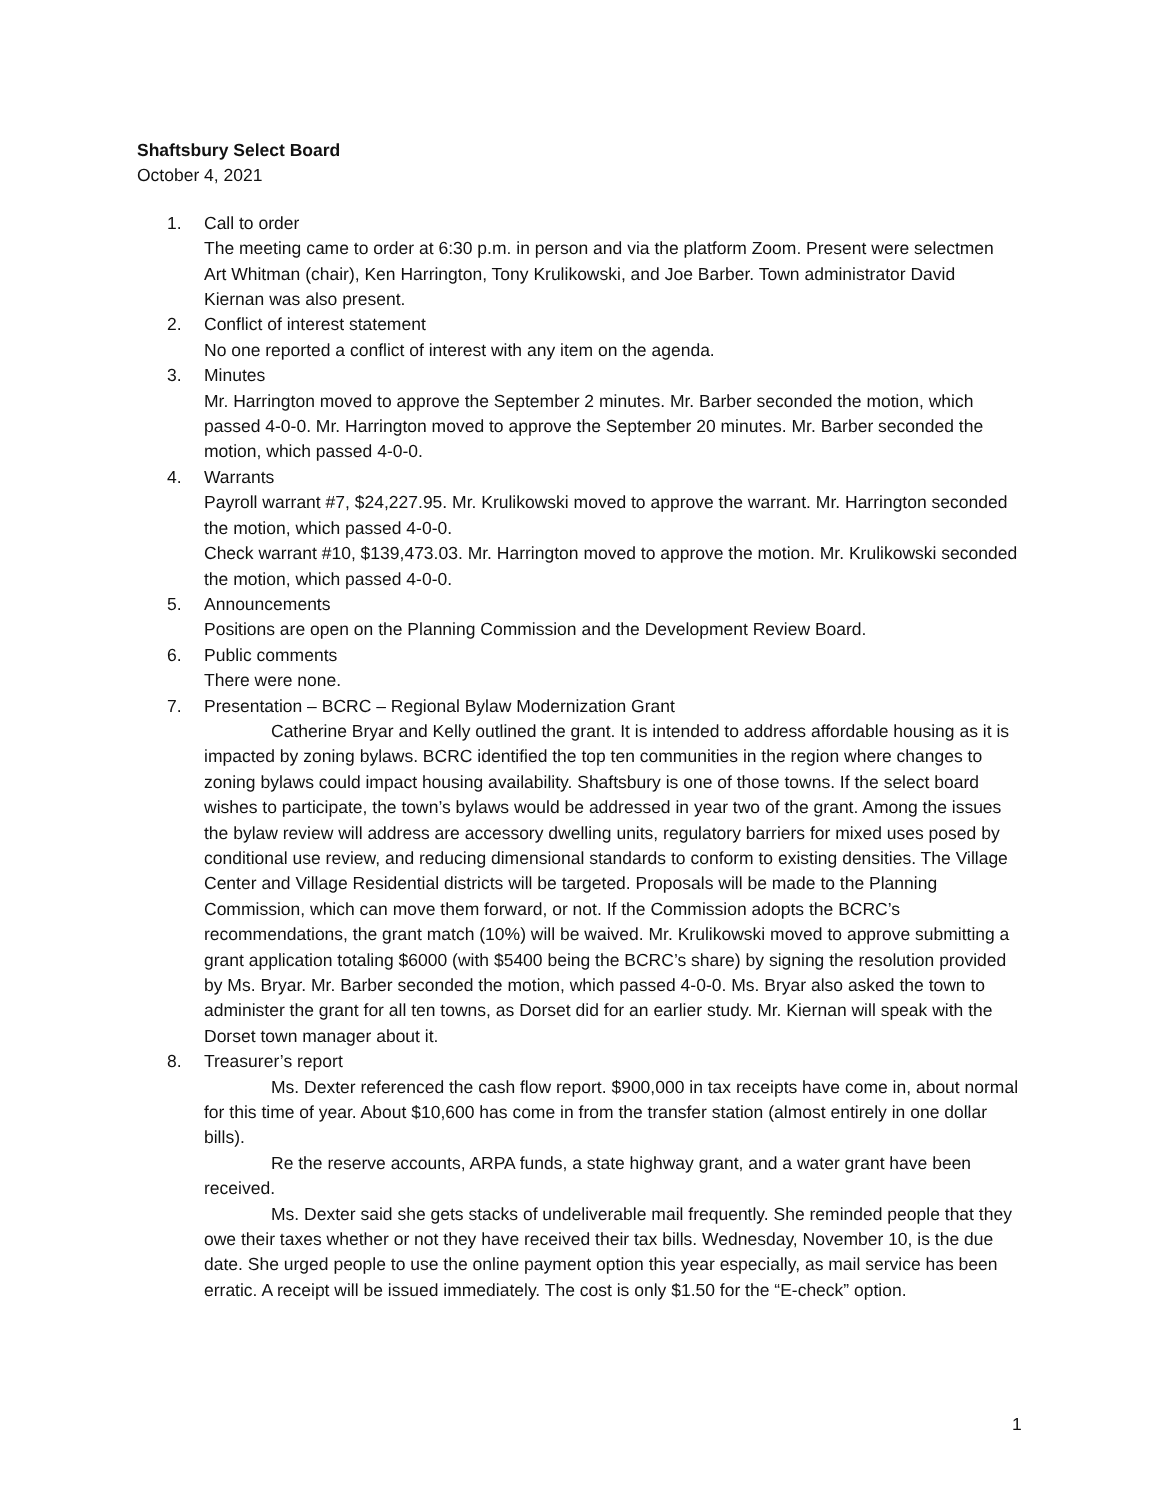Shaftsbury Select Board
October 4, 2021
1. Call to order
The meeting came to order at 6:30 p.m. in person and via the platform Zoom. Present were selectmen Art Whitman (chair), Ken Harrington, Tony Krulikowski, and Joe Barber. Town administrator David Kiernan was also present.
2. Conflict of interest statement
No one reported a conflict of interest with any item on the agenda.
3. Minutes
Mr. Harrington moved to approve the September 2 minutes. Mr. Barber seconded the motion, which passed 4-0-0. Mr. Harrington moved to approve the September 20 minutes. Mr. Barber seconded the motion, which passed 4-0-0.
4. Warrants
Payroll warrant #7, $24,227.95. Mr. Krulikowski moved to approve the warrant. Mr. Harrington seconded the motion, which passed 4-0-0.
Check warrant #10, $139,473.03. Mr. Harrington moved to approve the motion. Mr. Krulikowski seconded the motion, which passed 4-0-0.
5. Announcements
Positions are open on the Planning Commission and the Development Review Board.
6. Public comments
There were none.
7. Presentation – BCRC – Regional Bylaw Modernization Grant
Catherine Bryar and Kelly outlined the grant. It is intended to address affordable housing as it is impacted by zoning bylaws. BCRC identified the top ten communities in the region where changes to zoning bylaws could impact housing availability. Shaftsbury is one of those towns. If the select board wishes to participate, the town’s bylaws would be addressed in year two of the grant. Among the issues the bylaw review will address are accessory dwelling units, regulatory barriers for mixed uses posed by conditional use review, and reducing dimensional standards to conform to existing densities. The Village Center and Village Residential districts will be targeted. Proposals will be made to the Planning Commission, which can move them forward, or not. If the Commission adopts the BCRC’s recommendations, the grant match (10%) will be waived. Mr. Krulikowski moved to approve submitting a grant application totaling $6000 (with $5400 being the BCRC’s share) by signing the resolution provided by Ms. Bryar. Mr. Barber seconded the motion, which passed 4-0-0. Ms. Bryar also asked the town to administer the grant for all ten towns, as Dorset did for an earlier study. Mr. Kiernan will speak with the Dorset town manager about it.
8. Treasurer’s report
Ms. Dexter referenced the cash flow report. $900,000 in tax receipts have come in, about normal for this time of year. About $10,600 has come in from the transfer station (almost entirely in one dollar bills).
Re the reserve accounts, ARPA funds, a state highway grant, and a water grant have been received.
Ms. Dexter said she gets stacks of undeliverable mail frequently. She reminded people that they owe their taxes whether or not they have received their tax bills. Wednesday, November 10, is the due date. She urged people to use the online payment option this year especially, as mail service has been erratic. A receipt will be issued immediately. The cost is only $1.50 for the “E-check” option.
1